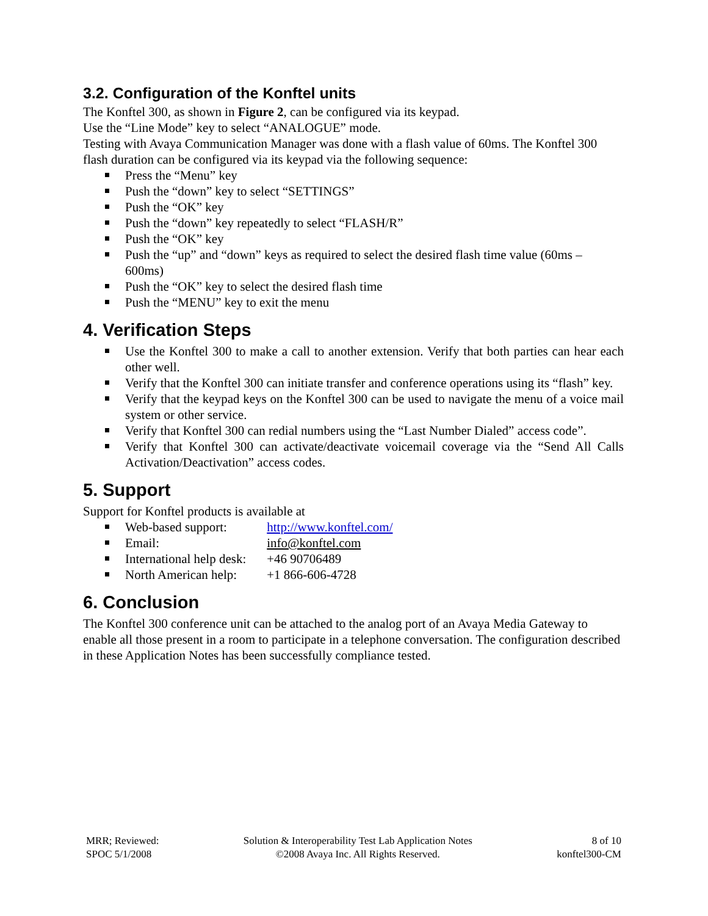3.2. Configuration of the Konftel units
The Konftel 300, as shown in Figure 2, can be configured via its keypad.
Use the “Line Mode” key to select “ANALOGUE” mode.
Testing with Avaya Communication Manager was done with a flash value of 60ms. The Konftel 300 flash duration can be configured via its keypad via the following sequence:
Press the “Menu” key
Push the “down” key to select “SETTINGS”
Push the “OK” key
Push the “down” key repeatedly to select “FLASH/R”
Push the “OK” key
Push the “up” and “down” keys as required to select the desired flash time value (60ms – 600ms)
Push the “OK” key to select the desired flash time
Push the “MENU” key to exit the menu
4. Verification Steps
Use the Konftel 300 to make a call to another extension. Verify that both parties can hear each other well.
Verify that the Konftel 300 can initiate transfer and conference operations using its “flash” key.
Verify that the keypad keys on the Konftel 300 can be used to navigate the menu of a voice mail system or other service.
Verify that Konftel 300 can redial numbers using the “Last Number Dialed” access code”.
Verify that Konftel 300 can activate/deactivate voicemail coverage via the “Send All Calls Activation/Deactivation” access codes.
5. Support
Support for Konftel products is available at
Web-based support: http://www.konftel.com/
Email: info@konftel.com
International help desk: +46 90706489
North American help: +1 866-606-4728
6. Conclusion
The Konftel 300 conference unit can be attached to the analog port of an Avaya Media Gateway to enable all those present in a room to participate in a telephone conversation. The configuration described in these Application Notes has been successfully compliance tested.
MRR; Reviewed:
SPOC 5/1/2008
Solution & Interoperability Test Lab Application Notes
©2008 Avaya Inc. All Rights Reserved.
8 of 10
konftel300-CM